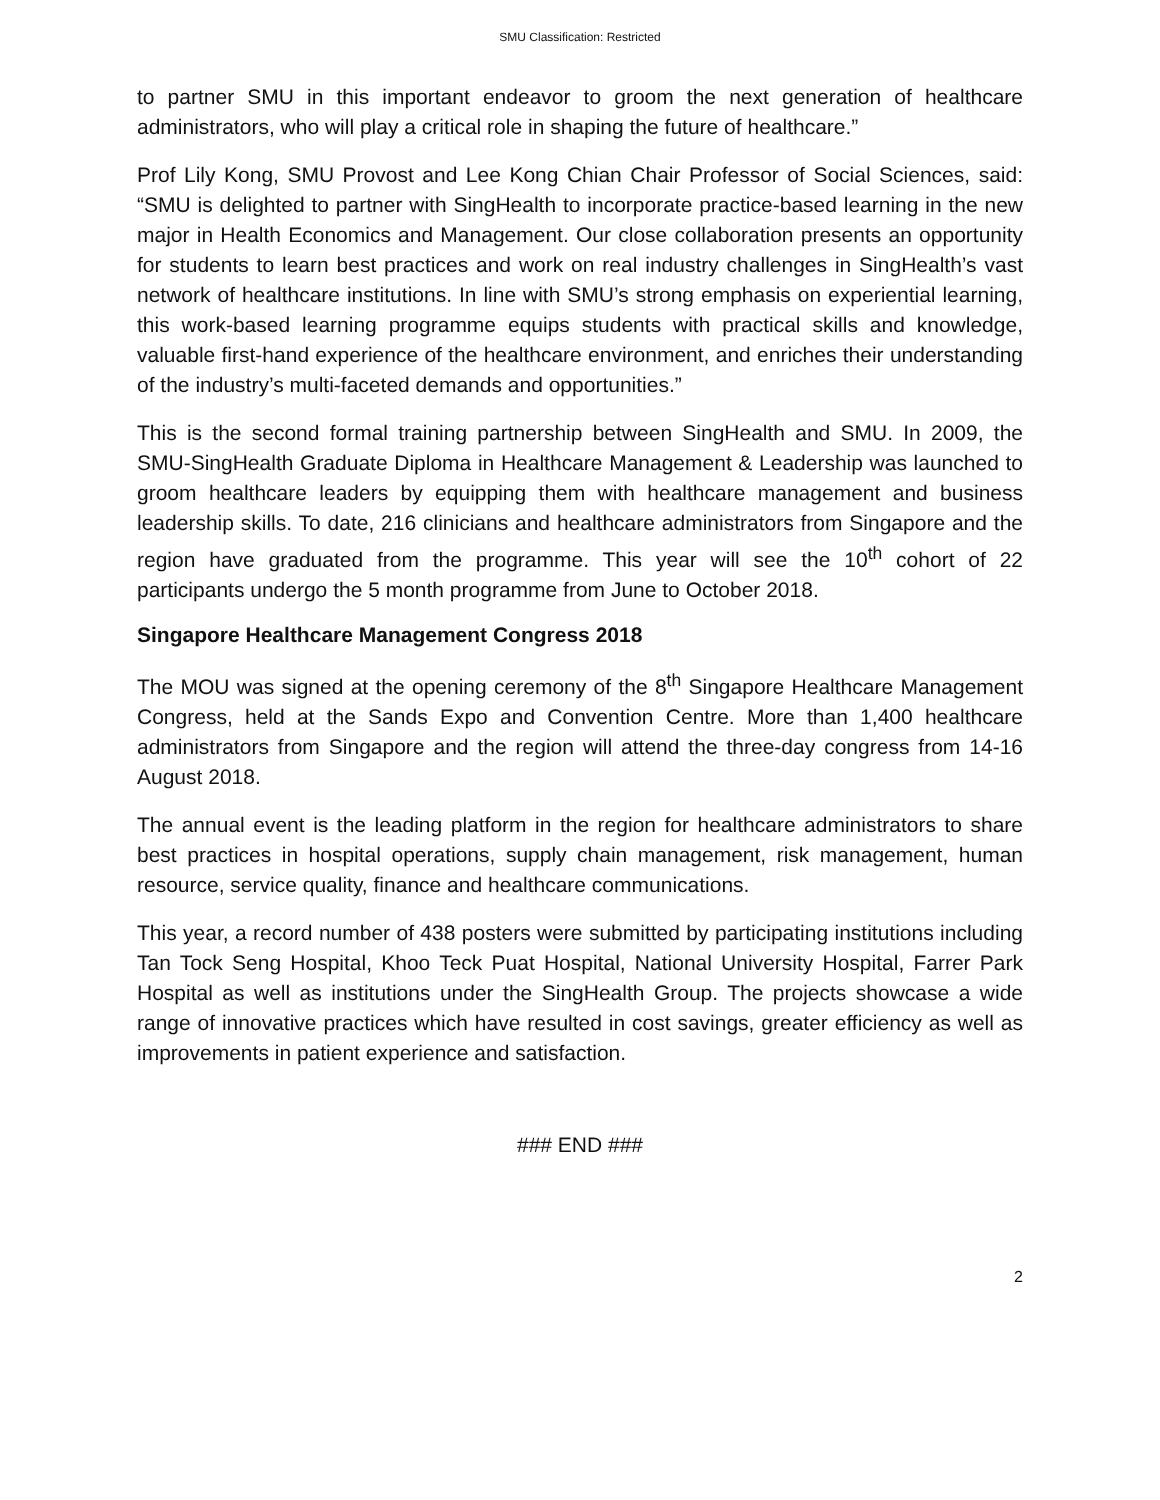SMU Classification: Restricted
to partner SMU in this important endeavor to groom the next generation of healthcare administrators, who will play a critical role in shaping the future of healthcare.”
Prof Lily Kong, SMU Provost and Lee Kong Chian Chair Professor of Social Sciences, said: “SMU is delighted to partner with SingHealth to incorporate practice-based learning in the new major in Health Economics and Management. Our close collaboration presents an opportunity for students to learn best practices and work on real industry challenges in SingHealth’s vast network of healthcare institutions. In line with SMU’s strong emphasis on experiential learning, this work-based learning programme equips students with practical skills and knowledge, valuable first-hand experience of the healthcare environment, and enriches their understanding of the industry’s multi-faceted demands and opportunities.”
This is the second formal training partnership between SingHealth and SMU. In 2009, the SMU-SingHealth Graduate Diploma in Healthcare Management & Leadership was launched to groom healthcare leaders by equipping them with healthcare management and business leadership skills. To date, 216 clinicians and healthcare administrators from Singapore and the region have graduated from the programme. This year will see the 10<sup>th</sup> cohort of 22 participants undergo the 5 month programme from June to October 2018.
Singapore Healthcare Management Congress 2018
The MOU was signed at the opening ceremony of the 8<sup>th</sup> Singapore Healthcare Management Congress, held at the Sands Expo and Convention Centre. More than 1,400 healthcare administrators from Singapore and the region will attend the three-day congress from 14-16 August 2018.
The annual event is the leading platform in the region for healthcare administrators to share best practices in hospital operations, supply chain management, risk management, human resource, service quality, finance and healthcare communications.
This year, a record number of 438 posters were submitted by participating institutions including Tan Tock Seng Hospital, Khoo Teck Puat Hospital, National University Hospital, Farrer Park Hospital as well as institutions under the SingHealth Group. The projects showcase a wide range of innovative practices which have resulted in cost savings, greater efficiency as well as improvements in patient experience and satisfaction.
### END ###
2